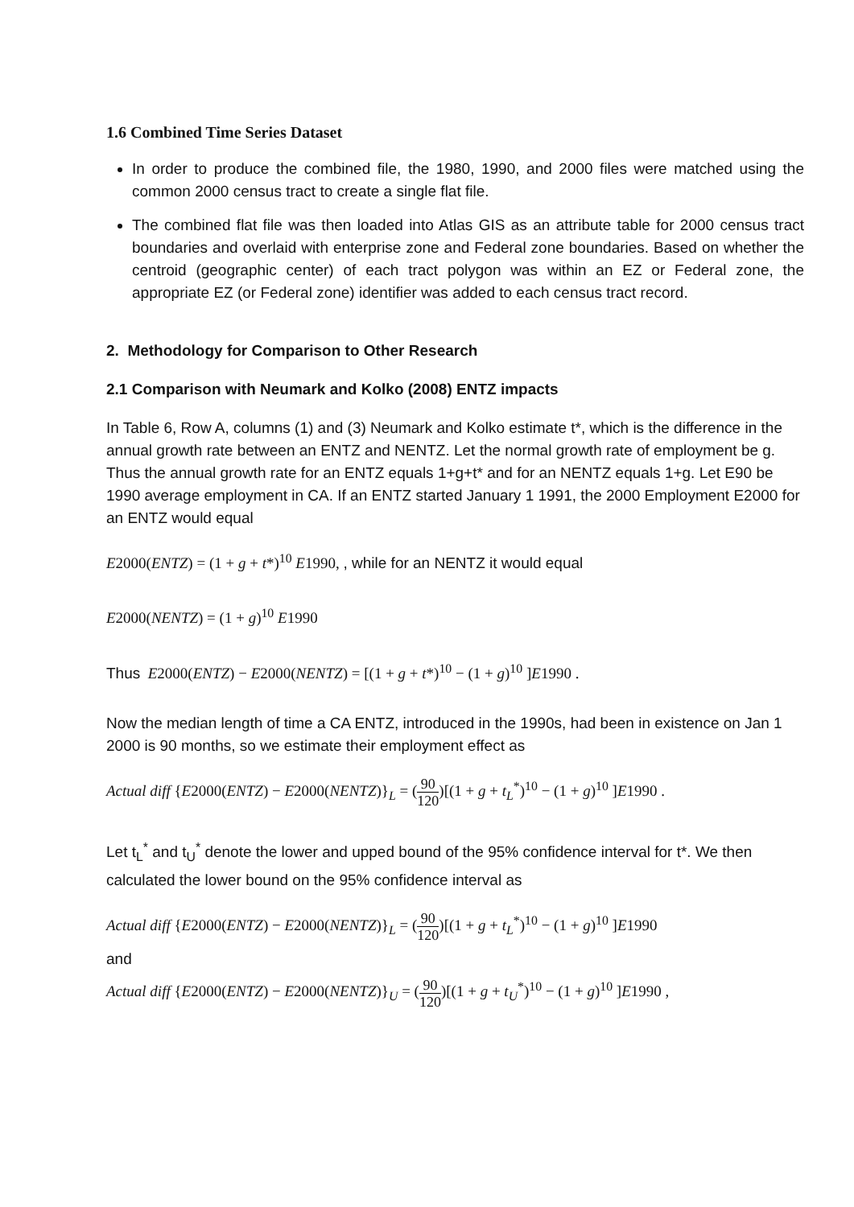1.6 Combined Time Series Dataset
In order to produce the combined file, the 1980, 1990, and 2000 files were matched using the common 2000 census tract to create a single flat file.
The combined flat file was then loaded into Atlas GIS as an attribute table for 2000 census tract boundaries and overlaid with enterprise zone and Federal zone boundaries. Based on whether the centroid (geographic center) of each tract polygon was within an EZ or Federal zone, the appropriate EZ (or Federal zone) identifier was added to each census tract record.
2. Methodology for Comparison to Other Research
2.1 Comparison with Neumark and Kolko (2008) ENTZ impacts
In Table 6, Row A, columns (1) and (3) Neumark and Kolko estimate t*, which is the difference in the annual growth rate between an ENTZ and NENTZ. Let the normal growth rate of employment be g. Thus the annual growth rate for an ENTZ equals 1+g+t* and for an NENTZ equals 1+g. Let E90 be 1990 average employment in CA. If an ENTZ started January 1 1991, the 2000 Employment E2000 for an ENTZ would equal
E2000(ENTZ) = (1 + g + t*)<sup>10</sup> E1990, , while for an NENTZ it would equal
E2000(NENTZ) = (1 + g)<sup>10</sup> E1990
Thus E2000(ENTZ) − E2000(NENTZ) = [(1 + g + t*)<sup>10</sup> − (1 + g)<sup>10</sup> ]E1990 .
Now the median length of time a CA ENTZ, introduced in the 1990s, had been in existence on Jan 1 2000 is 90 months, so we estimate their employment effect as
Actual diff {E2000(ENTZ) − E2000(NENTZ)}<sub>L</sub> = (90 120)[(1 + g + t<sub>L</sub><sup>*</sup>)<sup>10</sup> − (1 + g)<sup>10</sup> ]E1990 .
Let t<sub>L</sub><sup>*</sup> and t<sub>U</sub><sup>*</sup> denote the lower and upped bound of the 95% confidence interval for t*. We then calculated the lower bound on the 95% confidence interval as
Actual diff {E2000(ENTZ) − E2000(NENTZ)}<sub>L</sub> = (90 120)[(1 + g + t<sub>L</sub><sup>*</sup>)<sup>10</sup> − (1 + g)<sup>10</sup> ]E1990
and
Actual diff {E2000(ENTZ) − E2000(NENTZ)}<sub>U</sub> = (90 120)[(1 + g + t<sub>U</sub><sup>*</sup>)<sup>10</sup> − (1 + g)<sup>10</sup> ]E1990 ,